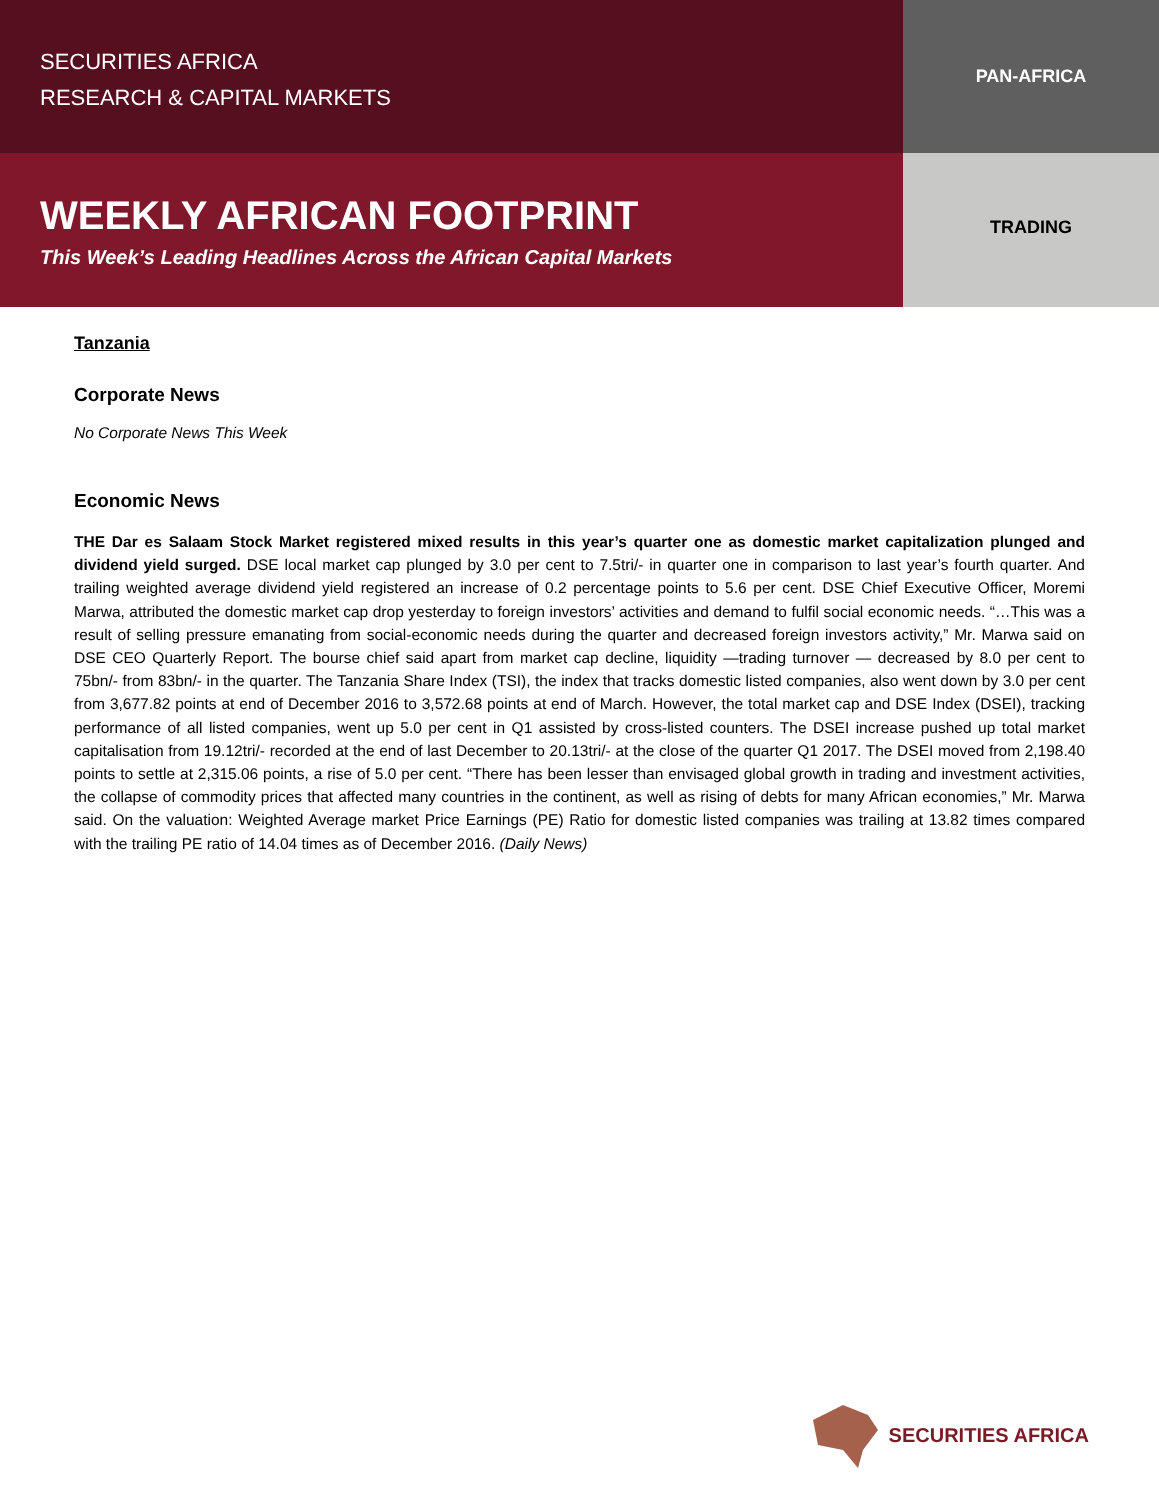SECURITIES AFRICA
RESEARCH & CAPITAL MARKETS
PAN-AFRICA
WEEKLY AFRICAN FOOTPRINT
This Week’s Leading Headlines Across the African Capital Markets
TRADING
Tanzania
Corporate News
No Corporate News This Week
Economic News
THE Dar es Salaam Stock Market registered mixed results in this year’s quarter one as domestic market capitalization plunged and dividend yield surged. DSE local market cap plunged by 3.0 per cent to 7.5tri/- in quarter one in comparison to last year’s fourth quarter. And trailing weighted average dividend yield registered an increase of 0.2 percentage points to 5.6 per cent. DSE Chief Executive Officer, Moremi Marwa, attributed the domestic market cap drop yesterday to foreign investors’ activities and demand to fulfil social economic needs. “…This was a result of selling pressure emanating from social-economic needs during the quarter and decreased foreign investors activity,” Mr. Marwa said on DSE CEO Quarterly Report. The bourse chief said apart from market cap decline, liquidity —trading turnover — decreased by 8.0 per cent to 75bn/- from 83bn/- in the quarter. The Tanzania Share Index (TSI), the index that tracks domestic listed companies, also went down by 3.0 per cent from 3,677.82 points at end of December 2016 to 3,572.68 points at end of March. However, the total market cap and DSE Index (DSEI), tracking performance of all listed companies, went up 5.0 per cent in Q1 assisted by cross-listed counters. The DSEI increase pushed up total market capitalisation from 19.12tri/- recorded at the end of last December to 20.13tri/- at the close of the quarter Q1 2017. The DSEI moved from 2,198.40 points to settle at 2,315.06 points, a rise of 5.0 per cent. “There has been lesser than envisaged global growth in trading and investment activities, the collapse of commodity prices that affected many countries in the continent, as well as rising of debts for many African economies,” Mr. Marwa said. On the valuation: Weighted Average market Price Earnings (PE) Ratio for domestic listed companies was trailing at 13.82 times compared with the trailing PE ratio of 14.04 times as of December 2016. (Daily News)
SECURITIES AFRICA